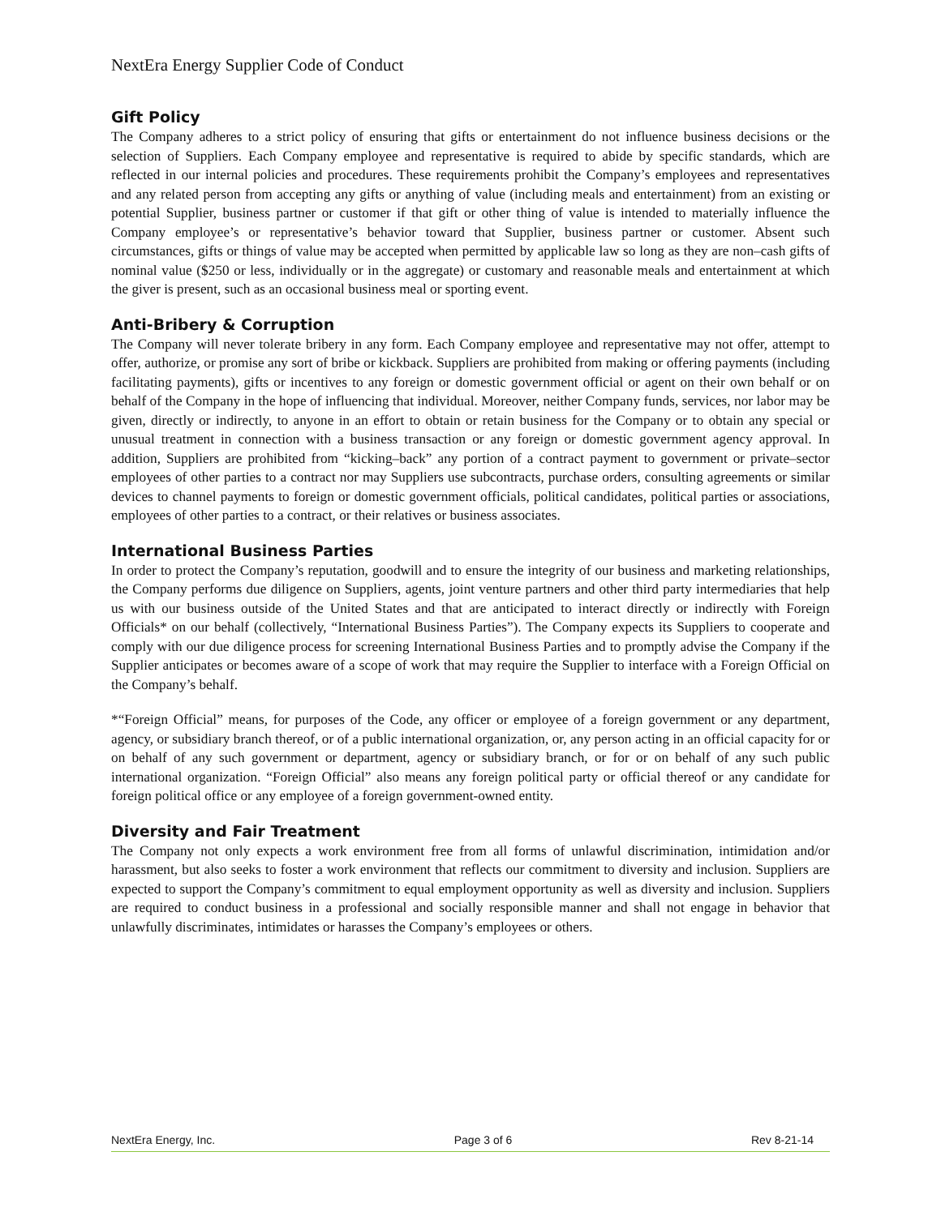NextEra Energy Supplier Code of Conduct
Gift Policy
The Company adheres to a strict policy of ensuring that gifts or entertainment do not influence business decisions or the selection of Suppliers. Each Company employee and representative is required to abide by specific standards, which are reflected in our internal policies and procedures. These requirements prohibit the Company’s employees and representatives and any related person from accepting any gifts or anything of value (including meals and entertainment) from an existing or potential Supplier, business partner or customer if that gift or other thing of value is intended to materially influence the Company employee’s or representative’s behavior toward that Supplier, business partner or customer. Absent such circumstances, gifts or things of value may be accepted when permitted by applicable law so long as they are non–cash gifts of nominal value ($250 or less, individually or in the aggregate) or customary and reasonable meals and entertainment at which the giver is present, such as an occasional business meal or sporting event.
Anti-Bribery & Corruption
The Company will never tolerate bribery in any form. Each Company employee and representative may not offer, attempt to offer, authorize, or promise any sort of bribe or kickback. Suppliers are prohibited from making or offering payments (including facilitating payments), gifts or incentives to any foreign or domestic government official or agent on their own behalf or on behalf of the Company in the hope of influencing that individual. Moreover, neither Company funds, services, nor labor may be given, directly or indirectly, to anyone in an effort to obtain or retain business for the Company or to obtain any special or unusual treatment in connection with a business transaction or any foreign or domestic government agency approval. In addition, Suppliers are prohibited from “kicking–back” any portion of a contract payment to government or private–sector employees of other parties to a contract nor may Suppliers use subcontracts, purchase orders, consulting agreements or similar devices to channel payments to foreign or domestic government officials, political candidates, political parties or associations, employees of other parties to a contract, or their relatives or business associates.
International Business Parties
In order to protect the Company’s reputation, goodwill and to ensure the integrity of our business and marketing relationships, the Company performs due diligence on Suppliers, agents, joint venture partners and other third party intermediaries that help us with our business outside of the United States and that are anticipated to interact directly or indirectly with Foreign Officials* on our behalf (collectively, “International Business Parties”). The Company expects its Suppliers to cooperate and comply with our due diligence process for screening International Business Parties and to promptly advise the Company if the Supplier anticipates or becomes aware of a scope of work that may require the Supplier to interface with a Foreign Official on the Company’s behalf.
*“Foreign Official” means, for purposes of the Code, any officer or employee of a foreign government or any department, agency, or subsidiary branch thereof, or of a public international organization, or, any person acting in an official capacity for or on behalf of any such government or department, agency or subsidiary branch, or for or on behalf of any such public international organization. “Foreign Official” also means any foreign political party or official thereof or any candidate for foreign political office or any employee of a foreign government-owned entity.
Diversity and Fair Treatment
The Company not only expects a work environment free from all forms of unlawful discrimination, intimidation and/or harassment, but also seeks to foster a work environment that reflects our commitment to diversity and inclusion. Suppliers are expected to support the Company’s commitment to equal employment opportunity as well as diversity and inclusion. Suppliers are required to conduct business in a professional and socially responsible manner and shall not engage in behavior that unlawfully discriminates, intimidates or harasses the Company’s employees or others.
NextEra Energy, Inc. Page 3 of 6 Rev 8-21-14